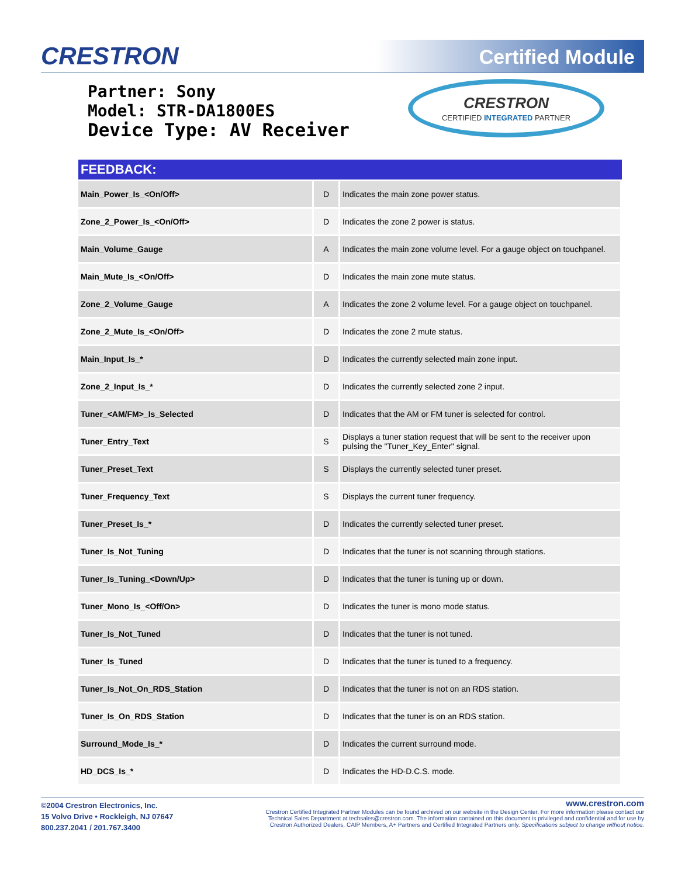CRESTRON Certified Module
Partner: Sony
Model: STR-DA1800ES
Device Type: AV Receiver
CRESTRON
CERTIFIED INTEGRATED PARTNER
| FEEDBACK: | | |
| --- | --- | --- |
| Main_Power_Is_<On/Off> | D | Indicates the main zone power status. |
| Zone_2_Power_Is_<On/Off> | D | Indicates the zone 2 power is status. |
| Main_Volume_Gauge | A | Indicates the main zone volume level. For a gauge object on touchpanel. |
| Main_Mute_Is_<On/Off> | D | Indicates the main zone mute status. |
| Zone_2_Volume_Gauge | A | Indicates the zone 2 volume level. For a gauge object on touchpanel. |
| Zone_2_Mute_Is_<On/Off> | D | Indicates the zone 2 mute status. |
| Main_Input_Is_* | D | Indicates the currently selected main zone input. |
| Zone_2_Input_Is_* | D | Indicates the currently selected zone 2 input. |
| Tuner_<AM/FM>_Is_Selected | D | Indicates that the AM or FM tuner is selected for control. |
| Tuner_Entry_Text | S | Displays a tuner station request that will be sent to the receiver upon pulsing the "Tuner_Key_Enter" signal. |
| Tuner_Preset_Text | S | Displays the currently selected tuner preset. |
| Tuner_Frequency_Text | S | Displays the current tuner frequency. |
| Tuner_Preset_Is_* | D | Indicates the currently selected tuner preset. |
| Tuner_Is_Not_Tuning | D | Indicates that the tuner is not scanning through stations. |
| Tuner_Is_Tuning_<Down/Up> | D | Indicates that the tuner is tuning up or down. |
| Tuner_Mono_Is_<Off/On> | D | Indicates the tuner is mono mode status. |
| Tuner_Is_Not_Tuned | D | Indicates that the tuner is not tuned. |
| Tuner_Is_Tuned | D | Indicates that the tuner is tuned to a frequency. |
| Tuner_Is_Not_On_RDS_Station | D | Indicates that the tuner is not on an RDS station. |
| Tuner_Is_On_RDS_Station | D | Indicates that the tuner is on an RDS station. |
| Surround_Mode_Is_* | D | Indicates the current surround mode. |
| HD_DCS_Is_* | D | Indicates the HD-D.C.S. mode. |
©2004 Crestron Electronics, Inc.
15 Volvo Drive • Rockleigh, NJ 07647
800.237.2041 / 201.767.3400
www.crestron.com
Crestron Certified Integrated Partner Modules can be found archived on our website in the Design Center. For more information please contact our
Technical Sales Department at techsales@crestron.com. The information contained on this document is privileged and confidential and for use by
Crestron Authorized Dealers, CAIP Members, A+ Partners and Certified Integrated Partners only. Specifications subject to change without notice.